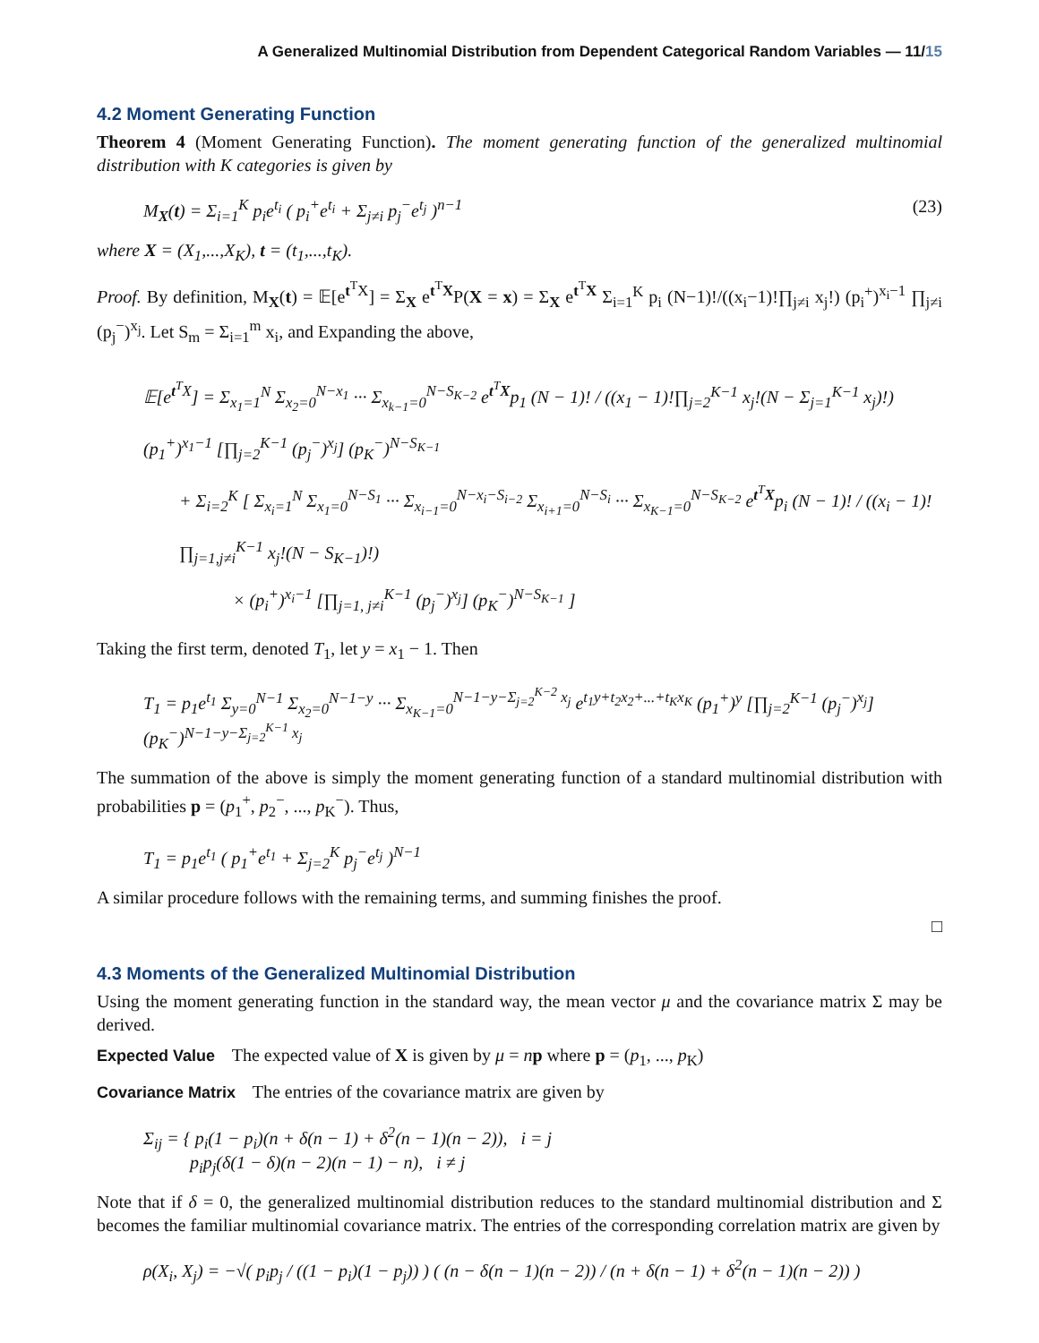A Generalized Multinomial Distribution from Dependent Categorical Random Variables — 11/15
4.2 Moment Generating Function
Theorem 4 (Moment Generating Function). The moment generating function of the generalized multinomial distribution with K categories is given by
M<sub>X</sub>(t) = Σ<sub>i=1</sub><sup>K</sup> p<sub>i</sub>e<sup>t<sub>i</sub></sup> ( p<sub>i</sub><sup>+</sup>e<sup>t<sub>i</sub></sup> + Σ<sub>j≠i</sub> p<sub>j</sub><sup>−</sup>e<sup>t<sub>j</sub></sup> )<sup>n−1</sup> (23)
where X = (X<sub>1</sub>,...,X<sub>K</sub>), t = (t<sub>1</sub>,...,t<sub>K</sub>).
Proof. By definition, M<sub>X</sub>(t) = 𝔼[e<sup>t<sup>T</sup>X</sup>] = Σ<sub>X</sub> e<sup>t<sup>T</sup>X</sup>P(X = x) = Σ<sub>X</sub> e<sup>t<sup>T</sup>X</sup> Σ<sub>i=1</sub><sup>K</sup> p<sub>i</sub> (N−1)!/((x<sub>i</sub>−1)!∏<sub>j≠i</sub> x<sub>j</sub>!) (p<sub>i</sub><sup>+</sup>)<sup>x<sub>i</sub>−1</sup> ∏<sub>j≠i</sub> (p<sub>j</sub><sup>−</sup>)<sup>x<sub>j</sub></sup>. Let S<sub>m</sub> = Σ<sub>i=1</sub><sup>m</sup> x<sub>i</sub>, and Expanding the above,
𝔼[e<sup>t<sup>T</sup>X</sup>] = Σ<sub>x<sub>1</sub>=1</sub><sup>N</sup> Σ<sub>x<sub>2</sub>=0</sub><sup>N−x<sub>1</sub></sup> ··· Σ<sub>x<sub>k−1</sub>=0</sub><sup>N−S<sub>K−2</sub></sup> e<sup>t<sup>T</sup>X</sup>p<sub>1</sub> (N − 1)! / ((x<sub>1</sub> − 1)!∏<sub>j=2</sub><sup>K−1</sup> x<sub>j</sub>!(N − Σ<sub>j=1</sub><sup>K−1</sup> x<sub>j</sub>)!) (p<sub>1</sub><sup>+</sup>)<sup>x<sub>1</sub>−1</sup> [∏<sub>j=2</sub><sup>K−1</sup> (p<sub>j</sub><sup>−</sup>)<sup>x<sub>j</sub></sup>] (p<sub>K</sub><sup>−</sup>)<sup>N−S<sub>K−1</sub></sup>
+ Σ<sub>i=2</sub><sup>K</sup> [ Σ<sub>x<sub>i</sub>=1</sub><sup>N</sup> Σ<sub>x<sub>1</sub>=0</sub><sup>N−S<sub>1</sub></sup> ··· Σ<sub>x<sub>i−1</sub>=0</sub><sup>N−x<sub>i</sub>−S<sub>i−2</sub></sup> Σ<sub>x<sub>i+1</sub>=0</sub><sup>N−S<sub>i</sub></sup> ··· Σ<sub>x<sub>K−1</sub>=0</sub><sup>N−S<sub>K−2</sub></sup> e<sup>t<sup>T</sup>X</sup>p<sub>i</sub> (N − 1)! / ((x<sub>i</sub> − 1)!∏<sub>j=1,j≠i</sub><sup>K−1</sup> x<sub>j</sub>!(N − S<sub>K−1</sub>)!)
× (p<sub>i</sub><sup>+</sup>)<sup>x<sub>i</sub>−1</sup> [∏<sub>j=1, j≠i</sub><sup>K−1</sup> (p<sub>j</sub><sup>−</sup>)<sup>x<sub>j</sub></sup>] (p<sub>K</sub><sup>−</sup>)<sup>N−S<sub>K−1</sub></sup> ]
Taking the first term, denoted T<sub>1</sub>, let y = x<sub>1</sub> − 1. Then
T<sub>1</sub> = p<sub>1</sub>e<sup>t<sub>1</sub></sup> Σ<sub>y=0</sub><sup>N−1</sup> Σ<sub>x<sub>2</sub>=0</sub><sup>N−1−y</sup> ··· Σ<sub>x<sub>K−1</sub>=0</sub><sup>N−1−y−Σ<sub>j=2</sub><sup>K−2</sup> x<sub>j</sub></sup> e<sup>t<sub>1</sub>y+t<sub>2</sub>x<sub>2</sub>+...+t<sub>K</sub>x<sub>K</sub></sup> (p<sub>1</sub><sup>+</sup>)<sup>y</sup> [∏<sub>j=2</sub><sup>K−1</sup> (p<sub>j</sub><sup>−</sup>)<sup>x<sub>j</sub></sup>] (p<sub>K</sub><sup>−</sup>)<sup>N−1−y−Σ<sub>j=2</sub><sup>K−1</sup> x<sub>j</sub></sup>
The summation of the above is simply the moment generating function of a standard multinomial distribution with probabilities p = (p<sub>1</sub><sup>+</sup>, p<sub>2</sub><sup>−</sup>, ..., p<sub>K</sub><sup>−</sup>). Thus,
T<sub>1</sub> = p<sub>1</sub>e<sup>t<sub>1</sub></sup> ( p<sub>1</sub><sup>+</sup>e<sup>t<sub>1</sub></sup> + Σ<sub>j=2</sub><sup>K</sup> p<sub>j</sub><sup>−</sup>e<sup>t<sub>j</sub></sup> )<sup>N−1</sup>
A similar procedure follows with the remaining terms, and summing finishes the proof.
□
4.3 Moments of the Generalized Multinomial Distribution
Using the moment generating function in the standard way, the mean vector μ and the covariance matrix Σ may be derived.
Expected Value The expected value of X is given by μ = np where p = (p<sub>1</sub>, ..., p<sub>K</sub>)
Covariance Matrix The entries of the covariance matrix are given by
Σ<sub>ij</sub> = { p<sub>i</sub>(1 − p<sub>i</sub>)(n + δ(n − 1) + δ<sup>2</sup>(n − 1)(n − 2)), i = j
p<sub>i</sub>p<sub>j</sub>(δ(1 − δ)(n − 2)(n − 1) − n), i ≠ j
Note that if δ = 0, the generalized multinomial distribution reduces to the standard multinomial distribution and Σ becomes the familiar multinomial covariance matrix. The entries of the corresponding correlation matrix are given by
ρ(X<sub>i</sub>, X<sub>j</sub>) = −√( p<sub>i</sub>p<sub>j</sub> / ((1 − p<sub>i</sub>)(1 − p<sub>j</sub>)) ) ( (n − δ(n − 1)(n − 2)) / (n + δ(n − 1) + δ<sup>2</sup>(n − 1)(n − 2)) )